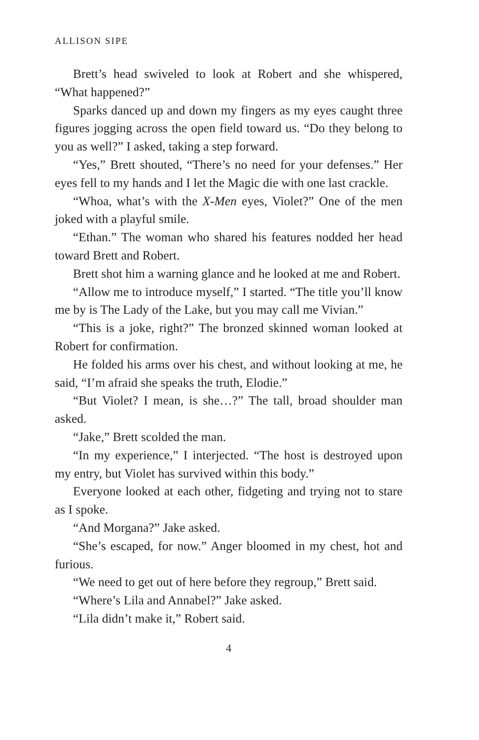ALLISON SIPE
Brett’s head swiveled to look at Robert and she whispered, “What happened?”
Sparks danced up and down my fingers as my eyes caught three figures jogging across the open field toward us. “Do they belong to you as well?” I asked, taking a step forward.
“Yes,” Brett shouted, “There’s no need for your defenses.” Her eyes fell to my hands and I let the Magic die with one last crackle.
“Whoa, what’s with the X-Men eyes, Violet?” One of the men joked with a playful smile.
“Ethan.” The woman who shared his features nodded her head toward Brett and Robert.
Brett shot him a warning glance and he looked at me and Robert.
“Allow me to introduce myself,” I started. “The title you’ll know me by is The Lady of the Lake, but you may call me Vivian.”
“This is a joke, right?” The bronzed skinned woman looked at Robert for confirmation.
He folded his arms over his chest, and without looking at me, he said, “I’m afraid she speaks the truth, Elodie.”
“But Violet? I mean, is she…?” The tall, broad shoulder man asked.
“Jake,” Brett scolded the man.
“In my experience,” I interjected. “The host is destroyed upon my entry, but Violet has survived within this body.”
Everyone looked at each other, fidgeting and trying not to stare as I spoke.
“And Morgana?” Jake asked.
“She’s escaped, for now.” Anger bloomed in my chest, hot and furious.
“We need to get out of here before they regroup,” Brett said.
“Where’s Lila and Annabel?” Jake asked.
“Lila didn’t make it,” Robert said.
4